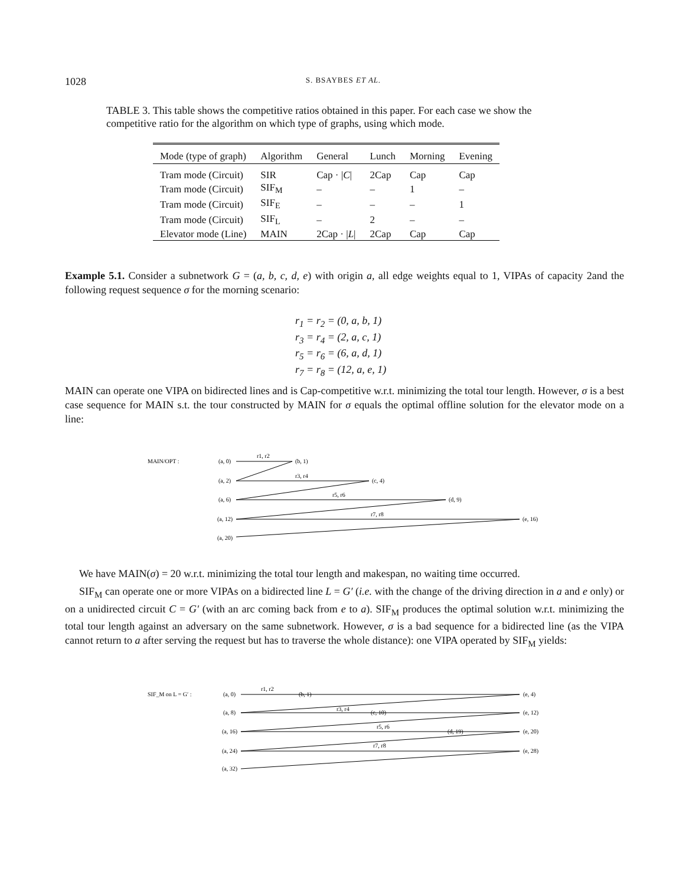1028 S. BSAYBES ET AL.
TABLE 3. This table shows the competitive ratios obtained in this paper. For each case we show the competitive ratio for the algorithm on which type of graphs, using which mode.
| Mode (type of graph) | Algorithm | General | Lunch | Morning | Evening |
| --- | --- | --- | --- | --- | --- |
| Tram mode (Circuit) | SIR | Cap · / C / | 2Cap | Cap | Cap |
| Tram mode (Circuit) | SIF<sub>M</sub> | – | – | 1 | – |
| Tram mode (Circuit) | SIF<sub>E</sub> | – | – | – | 1 |
| Tram mode (Circuit) | SIF<sub>L</sub> | – | 2 | – | – |
| Elevator mode (Line) | MAIN | 2Cap · / L / | 2Cap | Cap | Cap |
Example 5.1. Consider a subnetwork G = (a, b, c, d, e) with origin a, all edge weights equal to 1, VIPAs of capacity 2and the following request sequence σ for the morning scenario:
r<sub>1</sub> = r<sub>2</sub> = (0, a, b, 1)
r<sub>3</sub> = r<sub>4</sub> = (2, a, c, 1)
r<sub>5</sub> = r<sub>6</sub> = (6, a, d, 1)
r<sub>7</sub> = r<sub>8</sub> = (12, a, e, 1)
MAIN can operate one VIPA on bidirected lines and is Cap-competitive w.r.t. minimizing the total tour length. However, σ is a best case sequence for MAIN s.t. the tour constructed by MAIN for σ equals the optimal offline solution for the elevator mode on a line:
MAIN/OPT :
(a, 0)
(b, 1)
r1, r2
(a, 2)
(c, 4)
r3, r4
(a, 6)
(d, 9)
r5, r6
(a, 12)
(e, 16)
r7, r8
(a, 20)
We have MAIN(σ) = 20 w.r.t. minimizing the total tour length and makespan, no waiting time occurred.
SIF<sub>M</sub> can operate one or more VIPAs on a bidirected line L = G′ (i.e. with the change of the driving direction in a and e only) or on a unidirected circuit C = G′ (with an arc coming back from e to a). SIF<sub>M</sub> produces the optimal solution w.r.t. minimizing the total tour length against an adversary on the same subnetwork. However, σ is a bad sequence for a bidirected line (as the VIPA cannot return to a after serving the request but has to traverse the whole distance): one VIPA operated by SIF<sub>M</sub> yields:
SIF_M on L = G′ :
(a, 0)
(b, 1)
(e, 4)
r1, r2
(a, 8)
(c, 10)
(e, 12)
r3, r4
(a, 16)
(d, 19)
(e, 20)
r5, r6
(a, 24)
(e, 28)
r7, r8
(a, 32)